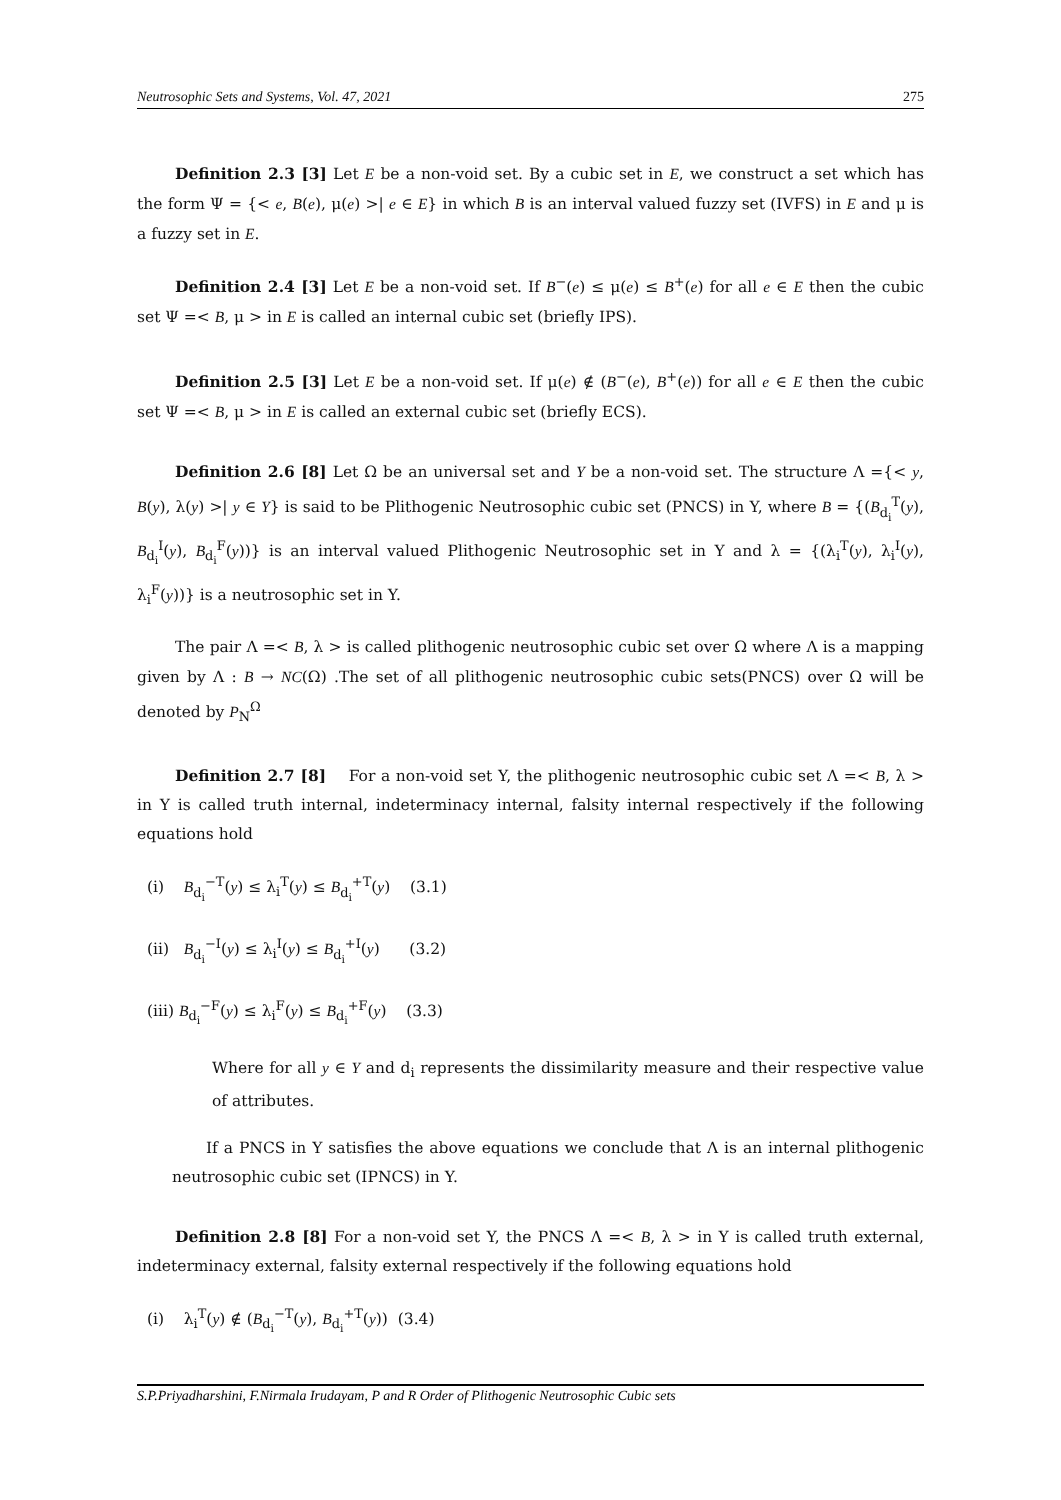Neutrosophic Sets and Systems, Vol. 47, 2021 275
Definition 2.3 [3] Let E be a non-void set. By a cubic set in E, we construct a set which has the form Ψ = {< e, B(e), μ(e) >| e ∈ E} in which B is an interval valued fuzzy set (IVFS) in E and μ is a fuzzy set in E.
Definition 2.4 [3] Let E be a non-void set. If B<sup>−</sup>(e) ≤ μ(e) ≤ B<sup>+</sup>(e) for all e ∈ E then the cubic set Ψ =< B, μ > in E is called an internal cubic set (briefly IPS).
Definition 2.5 [3] Let E be a non-void set. If μ(e) ∉ (B<sup>−</sup>(e), B<sup>+</sup>(e)) for all e ∈ E then the cubic set Ψ =< B, μ > in E is called an external cubic set (briefly ECS).
Definition 2.6 [8] Let Ω be an universal set and Y be a non-void set. The structure Λ ={< y, B(y), λ(y) >| y ∈ Y} is said to be Plithogenic Neutrosophic cubic set (PNCS) in Y, where B = {(B<sub>d<sub>i</sub></sub><sup>T</sup>(y), B<sub>d<sub>i</sub></sub><sup>I</sup>(y), B<sub>d<sub>i</sub></sub><sup>F</sup>(y))} is an interval valued Plithogenic Neutrosophic set in Y and λ = {(λ<sub>i</sub><sup>T</sup>(y), λ<sub>i</sub><sup>I</sup>(y), λ<sub>i</sub><sup>F</sup>(y))} is a neutrosophic set in Y.
The pair Λ =< B, λ > is called plithogenic neutrosophic cubic set over Ω where Λ is a mapping given by Λ : B → NC(Ω) .The set of all plithogenic neutrosophic cubic sets(PNCS) over Ω will be denoted by P<sub>N</sub><sup>Ω</sup>
Definition 2.7 [8] For a non-void set Y, the plithogenic neutrosophic cubic set Λ =< B, λ > in Y is called truth internal, indeterminacy internal, falsity internal respectively if the following equations hold
(i) B<sub>d<sub>i</sub></sub><sup>−T</sup>(y) ≤ λ<sub>i</sub><sup>T</sup>(y) ≤ B<sub>d<sub>i</sub></sub><sup>+T</sup>(y) (3.1)
(ii) B<sub>d<sub>i</sub></sub><sup>−I</sup>(y) ≤ λ<sub>i</sub><sup>I</sup>(y) ≤ B<sub>d<sub>i</sub></sub><sup>+I</sup>(y) (3.2)
(iii) B<sub>d<sub>i</sub></sub><sup>−F</sup>(y) ≤ λ<sub>i</sub><sup>F</sup>(y) ≤ B<sub>d<sub>i</sub></sub><sup>+F</sup>(y) (3.3)
Where for all y ∈ Y and d<sub>i</sub> represents the dissimilarity measure and their respective value of attributes.
If a PNCS in Y satisfies the above equations we conclude that Λ is an internal plithogenic neutrosophic cubic set (IPNCS) in Y.
Definition 2.8 [8] For a non-void set Y, the PNCS Λ =< B, λ > in Y is called truth external, indeterminacy external, falsity external respectively if the following equations hold
(i) λ<sub>i</sub><sup>T</sup>(y) ∉ (B<sub>d<sub>i</sub></sub><sup>−T</sup>(y), B<sub>d<sub>i</sub></sub><sup>+T</sup>(y)) (3.4)
S.P.Priyadharshini, F.Nirmala Irudayam, P and R Order of Plithogenic Neutrosophic Cubic sets